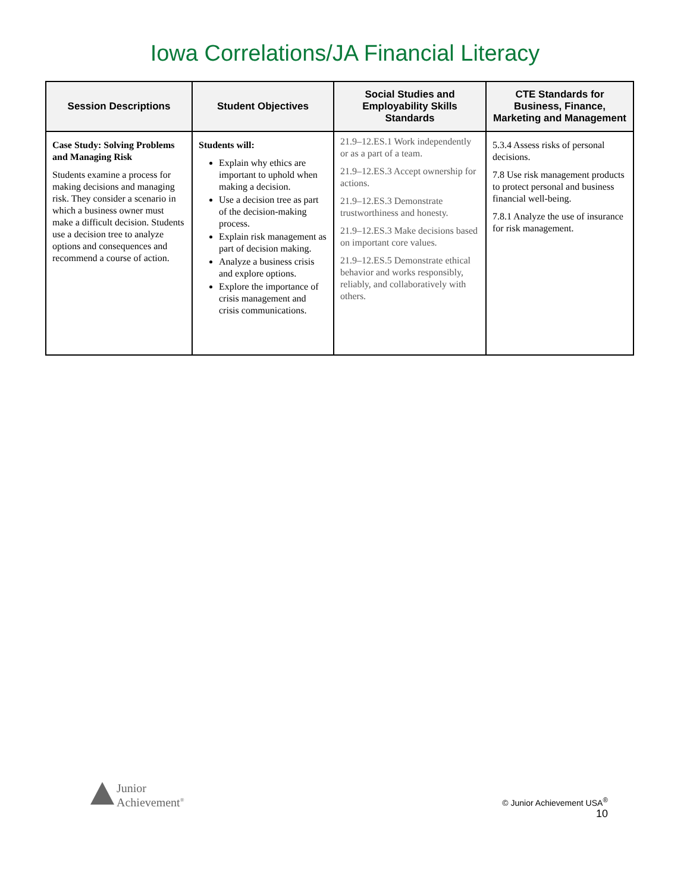Iowa Correlations/JA Financial Literacy
| Session Descriptions | Student Objectives | Social Studies and Employability Skills Standards | CTE Standards for Business, Finance, Marketing and Management |
| --- | --- | --- | --- |
| Case Study: Solving Problems and Managing Risk Students examine a process for making decisions and managing risk. They consider a scenario in which a business owner must make a difficult decision. Students use a decision tree to analyze options and consequences and recommend a course of action. | Students will: Explain why ethics are important to uphold when making a decision. Use a decision tree as part of the decision-making process. Explain risk management as part of decision making. Analyze a business crisis and explore options. Explore the importance of crisis management and crisis communications. | 21.9–12.ES.1 Work independently or as a part of a team. 21.9–12.ES.3 Accept ownership for actions. 21.9–12.ES.3 Demonstrate trustworthiness and honesty. 21.9–12.ES.3 Make decisions based on important core values. 21.9–12.ES.5 Demonstrate ethical behavior and works responsibly, reliably, and collaboratively with others. | 5.3.4 Assess risks of personal decisions. 7.8 Use risk management products to protect personal and business financial well-being. 7.8.1 Analyze the use of insurance for risk management. |
Junior
Achievement<sup>®</sup>
© Junior Achievement USA<sup>®</sup>
10